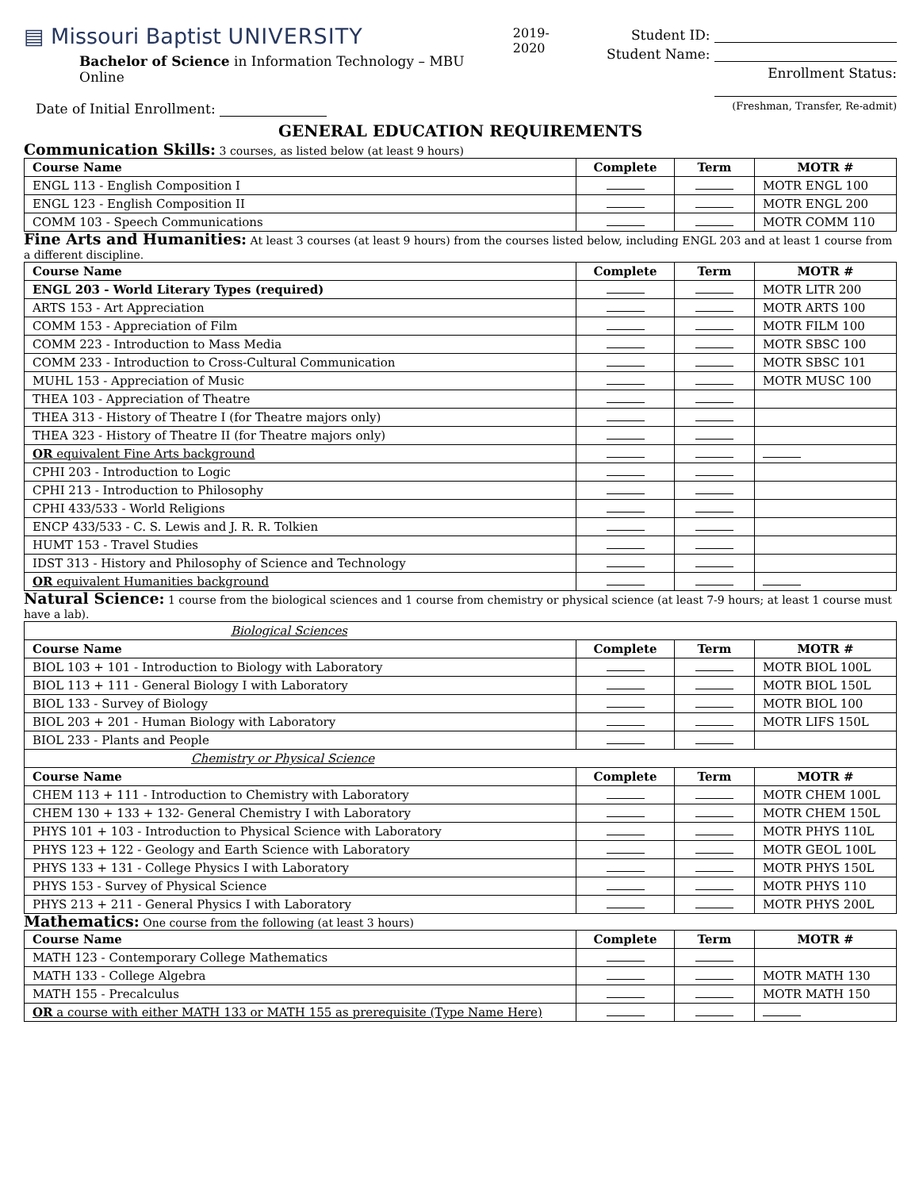▤ Missouri Baptist UNIVERSITY
Bachelor of Science in Information Technology – MBU Online
Date of Initial Enrollment:
2019-2020 Student ID:
Student Name:
Enrollment Status:
(Freshman, Transfer, Re-admit)
GENERAL EDUCATION REQUIREMENTS
Communication Skills: 3 courses, as listed below (at least 9 hours)
| Course Name | Complete | Term | MOTR # |
| --- | --- | --- | --- |
| ENGL 113 - English Composition I | | | MOTR ENGL 100 |
| ENGL 123 - English Composition II | | | MOTR ENGL 200 |
| COMM 103 - Speech Communications | | | MOTR COMM 110 |
Fine Arts and Humanities: At least 3 courses (at least 9 hours) from the courses listed below, including ENGL 203 and at least 1 course from a different discipline.
| Course Name | Complete | Term | MOTR # |
| --- | --- | --- | --- |
| ENGL 203 - World Literary Types (required) | | | MOTR LITR 200 |
| ARTS 153 - Art Appreciation | | | MOTR ARTS 100 |
| COMM 153 - Appreciation of Film | | | MOTR FILM 100 |
| COMM 223 - Introduction to Mass Media | | | MOTR SBSC 100 |
| COMM 233 - Introduction to Cross-Cultural Communication | | | MOTR SBSC 101 |
| MUHL 153 - Appreciation of Music | | | MOTR MUSC 100 |
| THEA 103 - Appreciation of Theatre | | | |
| THEA 313 - History of Theatre I (for Theatre majors only) | | | |
| THEA 323 - History of Theatre II (for Theatre majors only) | | | |
| OR equivalent Fine Arts background | | | |
| CPHI 203 - Introduction to Logic | | | |
| CPHI 213 - Introduction to Philosophy | | | |
| CPHI 433/533 - World Religions | | | |
| ENCP 433/533 - C. S. Lewis and J. R. R. Tolkien | | | |
| HUMT 153 - Travel Studies | | | |
| IDST 313 - History and Philosophy of Science and Technology | | | |
| OR equivalent Humanities background | | | |
Natural Science: 1 course from the biological sciences and 1 course from chemistry or physical science (at least 7-9 hours; at least 1 course must have a lab).
| Biological Sciences | | | |
| Course Name | Complete | Term | MOTR # |
| BIOL 103 + 101 - Introduction to Biology with Laboratory | | | MOTR BIOL 100L |
| BIOL 113 + 111 - General Biology I with Laboratory | | | MOTR BIOL 150L |
| BIOL 133 - Survey of Biology | | | MOTR BIOL 100 |
| BIOL 203 + 201 - Human Biology with Laboratory | | | MOTR LIFS 150L |
| BIOL 233 - Plants and People | | | |
| Chemistry or Physical Science | | | |
| Course Name | Complete | Term | MOTR # |
| CHEM 113 + 111 - Introduction to Chemistry with Laboratory | | | MOTR CHEM 100L |
| CHEM 130 + 133 + 132- General Chemistry I with Laboratory | | | MOTR CHEM 150L |
| PHYS 101 + 103 - Introduction to Physical Science with Laboratory | | | MOTR PHYS 110L |
| PHYS 123 + 122 - Geology and Earth Science with Laboratory | | | MOTR GEOL 100L |
| PHYS 133 + 131 - College Physics I with Laboratory | | | MOTR PHYS 150L |
| PHYS 153 - Survey of Physical Science | | | MOTR PHYS 110 |
| PHYS 213 + 211 - General Physics I with Laboratory | | | MOTR PHYS 200L |
Mathematics: One course from the following (at least 3 hours)
| Course Name | Complete | Term | MOTR # |
| --- | --- | --- | --- |
| MATH 123 - Contemporary College Mathematics | | | |
| MATH 133 - College Algebra | | | MOTR MATH 130 |
| MATH 155 - Precalculus | | | MOTR MATH 150 |
| OR a course with either MATH 133 or MATH 155 as prerequisite (Type Name Here) | | | |